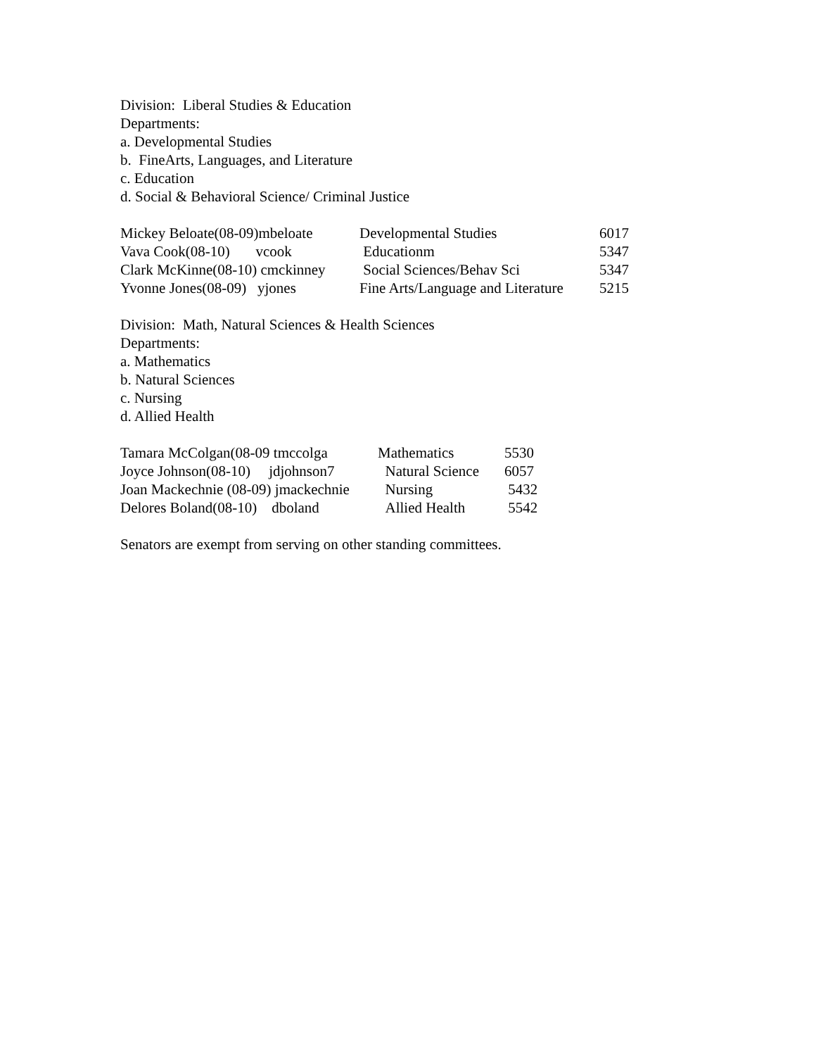Division: Liberal Studies & Education
Departments:
a. Developmental Studies
b. FineArts, Languages, and Literature
c. Education
d. Social & Behavioral Science/ Criminal Justice
| Mickey Beloate(08-09)mbeloate | Developmental Studies | 6017 |
| Vava Cook(08-10) vcook | Educationm | 5347 |
| Clark McKinne(08-10) cmckinney | Social Sciences/Behav Sci | 5347 |
| Yvonne Jones(08-09) yjones | Fine Arts/Language and Literature | 5215 |
Division: Math, Natural Sciences & Health Sciences
Departments:
a. Mathematics
b. Natural Sciences
c. Nursing
d. Allied Health
| Tamara McColgan(08-09 tmccolga | Mathematics | 5530 |
| Joyce Johnson(08-10) jdjohnson7 | Natural Science | 6057 |
| Joan Mackechnie (08-09) jmackechnie | Nursing | 5432 |
| Delores Boland(08-10) dboland | Allied Health | 5542 |
Senators are exempt from serving on other standing committees.